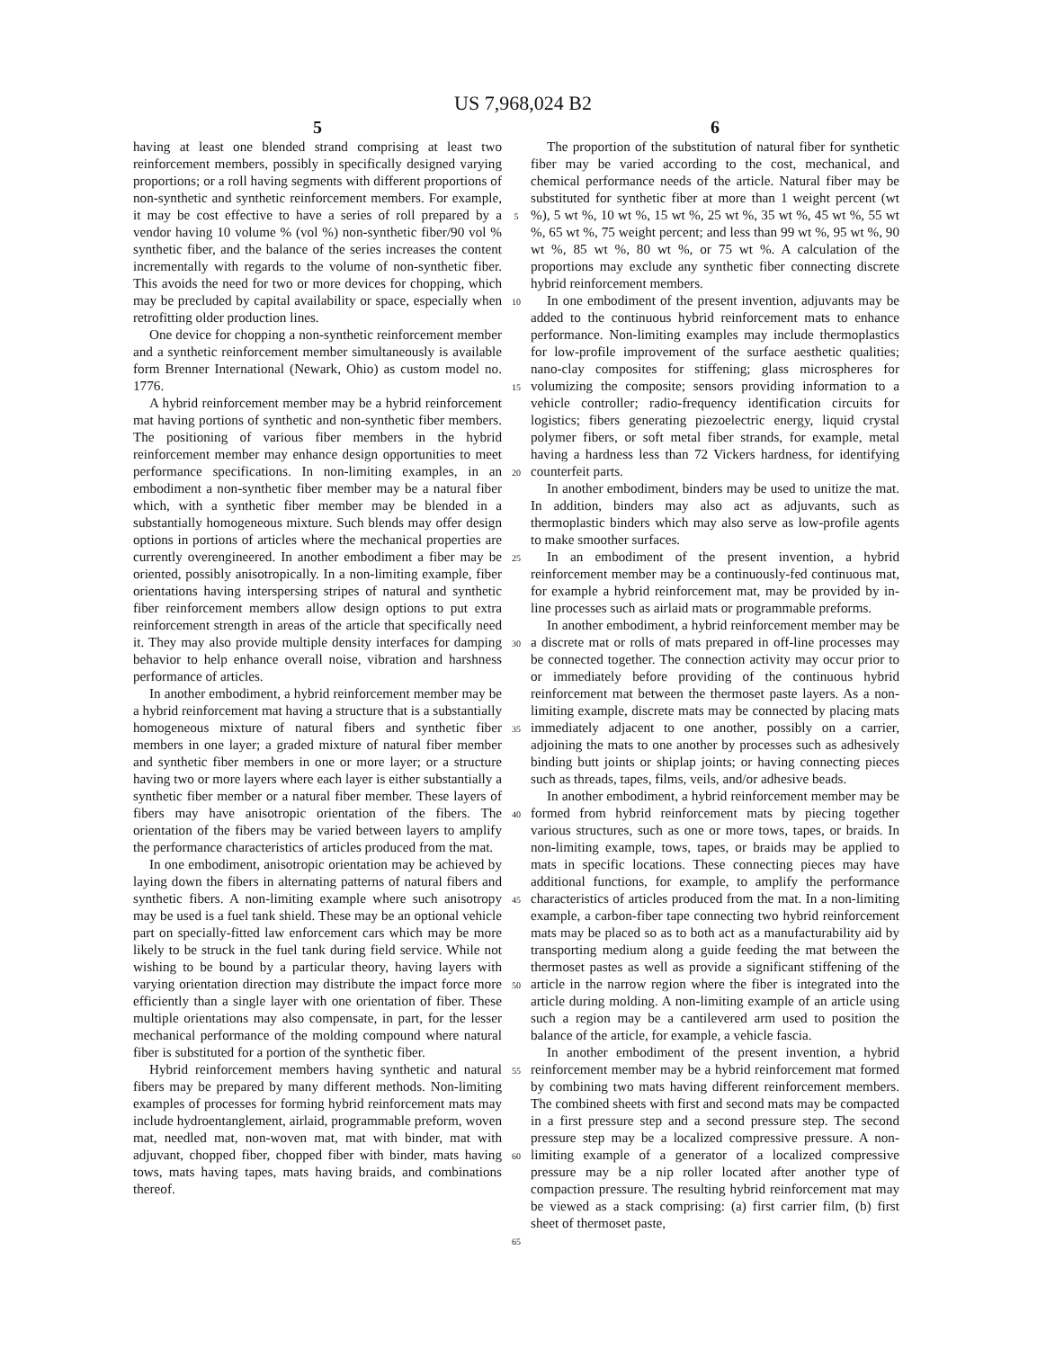US 7,968,024 B2
5
having at least one blended strand comprising at least two reinforcement members, possibly in specifically designed varying proportions; or a roll having segments with different proportions of non-synthetic and synthetic reinforcement members. For example, it may be cost effective to have a series of roll prepared by a vendor having 10 volume % (vol %) non-synthetic fiber/90 vol % synthetic fiber, and the balance of the series increases the content incrementally with regards to the volume of non-synthetic fiber. This avoids the need for two or more devices for chopping, which may be precluded by capital availability or space, especially when retrofitting older production lines.
One device for chopping a non-synthetic reinforcement member and a synthetic reinforcement member simultaneously is available form Brenner International (Newark, Ohio) as custom model no. 1776.
A hybrid reinforcement member may be a hybrid reinforcement mat having portions of synthetic and non-synthetic fiber members. The positioning of various fiber members in the hybrid reinforcement member may enhance design opportunities to meet performance specifications. In non-limiting examples, in an embodiment a non-synthetic fiber member may be a natural fiber which, with a synthetic fiber member may be blended in a substantially homogeneous mixture. Such blends may offer design options in portions of articles where the mechanical properties are currently overengineered. In another embodiment a fiber may be oriented, possibly anisotropically. In a non-limiting example, fiber orientations having interspersing stripes of natural and synthetic fiber reinforcement members allow design options to put extra reinforcement strength in areas of the article that specifically need it. They may also provide multiple density interfaces for damping behavior to help enhance overall noise, vibration and harshness performance of articles.
In another embodiment, a hybrid reinforcement member may be a hybrid reinforcement mat having a structure that is a substantially homogeneous mixture of natural fibers and synthetic fiber members in one layer; a graded mixture of natural fiber member and synthetic fiber members in one or more layer; or a structure having two or more layers where each layer is either substantially a synthetic fiber member or a natural fiber member. These layers of fibers may have anisotropic orientation of the fibers. The orientation of the fibers may be varied between layers to amplify the performance characteristics of articles produced from the mat.
In one embodiment, anisotropic orientation may be achieved by laying down the fibers in alternating patterns of natural fibers and synthetic fibers. A non-limiting example where such anisotropy may be used is a fuel tank shield. These may be an optional vehicle part on specially-fitted law enforcement cars which may be more likely to be struck in the fuel tank during field service. While not wishing to be bound by a particular theory, having layers with varying orientation direction may distribute the impact force more efficiently than a single layer with one orientation of fiber. These multiple orientations may also compensate, in part, for the lesser mechanical performance of the molding compound where natural fiber is substituted for a portion of the synthetic fiber.
Hybrid reinforcement members having synthetic and natural fibers may be prepared by many different methods. Non-limiting examples of processes for forming hybrid reinforcement mats may include hydroentanglement, airlaid, programmable preform, woven mat, needled mat, non-woven mat, mat with binder, mat with adjuvant, chopped fiber, chopped fiber with binder, mats having tows, mats having tapes, mats having braids, and combinations thereof.
5
10
15
20
25
30
35
40
45
50
55
60
65
6
The proportion of the substitution of natural fiber for synthetic fiber may be varied according to the cost, mechanical, and chemical performance needs of the article. Natural fiber may be substituted for synthetic fiber at more than 1 weight percent (wt %), 5 wt %, 10 wt %, 15 wt %, 25 wt %, 35 wt %, 45 wt %, 55 wt %, 65 wt %, 75 weight percent; and less than 99 wt %, 95 wt %, 90 wt %, 85 wt %, 80 wt %, or 75 wt %. A calculation of the proportions may exclude any synthetic fiber connecting discrete hybrid reinforcement members.
In one embodiment of the present invention, adjuvants may be added to the continuous hybrid reinforcement mats to enhance performance. Non-limiting examples may include thermoplastics for low-profile improvement of the surface aesthetic qualities; nano-clay composites for stiffening; glass microspheres for volumizing the composite; sensors providing information to a vehicle controller; radio-frequency identification circuits for logistics; fibers generating piezoelectric energy, liquid crystal polymer fibers, or soft metal fiber strands, for example, metal having a hardness less than 72 Vickers hardness, for identifying counterfeit parts.
In another embodiment, binders may be used to unitize the mat. In addition, binders may also act as adjuvants, such as thermoplastic binders which may also serve as low-profile agents to make smoother surfaces.
In an embodiment of the present invention, a hybrid reinforcement member may be a continuously-fed continuous mat, for example a hybrid reinforcement mat, may be provided by in-line processes such as airlaid mats or programmable preforms.
In another embodiment, a hybrid reinforcement member may be a discrete mat or rolls of mats prepared in off-line processes may be connected together. The connection activity may occur prior to or immediately before providing of the continuous hybrid reinforcement mat between the thermoset paste layers. As a non-limiting example, discrete mats may be connected by placing mats immediately adjacent to one another, possibly on a carrier, adjoining the mats to one another by processes such as adhesively binding butt joints or shiplap joints; or having connecting pieces such as threads, tapes, films, veils, and/or adhesive beads.
In another embodiment, a hybrid reinforcement member may be formed from hybrid reinforcement mats by piecing together various structures, such as one or more tows, tapes, or braids. In non-limiting example, tows, tapes, or braids may be applied to mats in specific locations. These connecting pieces may have additional functions, for example, to amplify the performance characteristics of articles produced from the mat. In a non-limiting example, a carbon-fiber tape connecting two hybrid reinforcement mats may be placed so as to both act as a manufacturability aid by transporting medium along a guide feeding the mat between the thermoset pastes as well as provide a significant stiffening of the article in the narrow region where the fiber is integrated into the article during molding. A non-limiting example of an article using such a region may be a cantilevered arm used to position the balance of the article, for example, a vehicle fascia.
In another embodiment of the present invention, a hybrid reinforcement member may be a hybrid reinforcement mat formed by combining two mats having different reinforcement members. The combined sheets with first and second mats may be compacted in a first pressure step and a second pressure step. The second pressure step may be a localized compressive pressure. A non-limiting example of a generator of a localized compressive pressure may be a nip roller located after another type of compaction pressure. The resulting hybrid reinforcement mat may be viewed as a stack comprising: (a) first carrier film, (b) first sheet of thermoset paste,